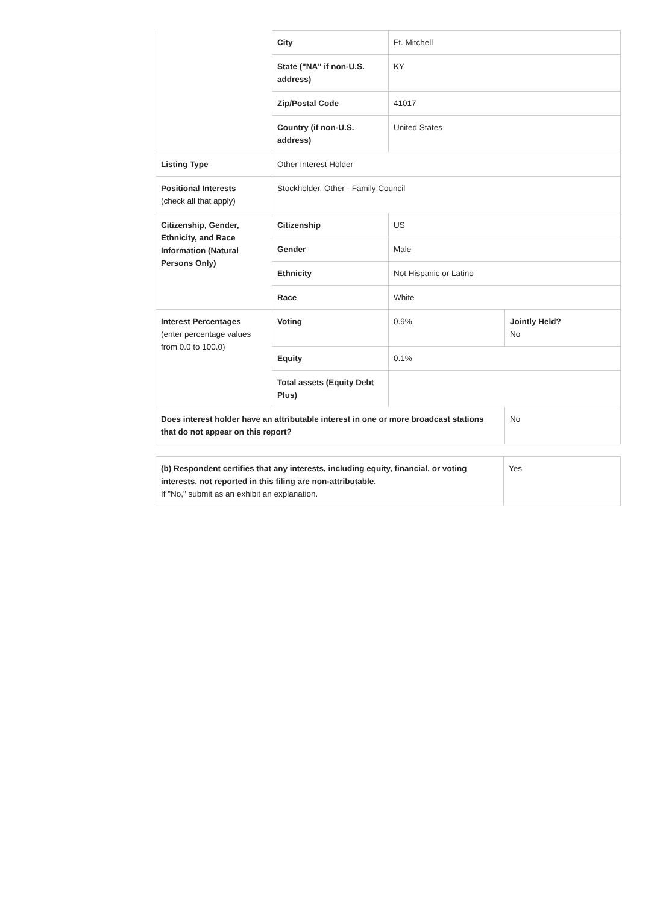| | City | Ft. Mitchell | |
| | State ("NA" if non-U.S. address) | KY | |
| | Zip/Postal Code | 41017 | |
| | Country (if non-U.S. address) | United States | |
| Listing Type | Other Interest Holder | | |
| Positional Interests (check all that apply) | Stockholder, Other - Family Council | | |
| Citizenship, Gender, Ethnicity, and Race Information (Natural Persons Only) | Citizenship | US | |
| | Gender | Male | |
| | Ethnicity | Not Hispanic or Latino | |
| | Race | White | |
| Interest Percentages (enter percentage values from 0.0 to 100.0) | Voting | 0.9% | Jointly Held? No |
| | Equity | 0.1% | |
| | Total assets (Equity Debt Plus) | | |
| Does interest holder have an attributable interest in one or more broadcast stations that do not appear on this report? | | | No |
| (b) Respondent certifies that any interests, including equity, financial, or voting interests, not reported in this filing are non-attributable. If "No," submit as an exhibit an explanation. | Yes |